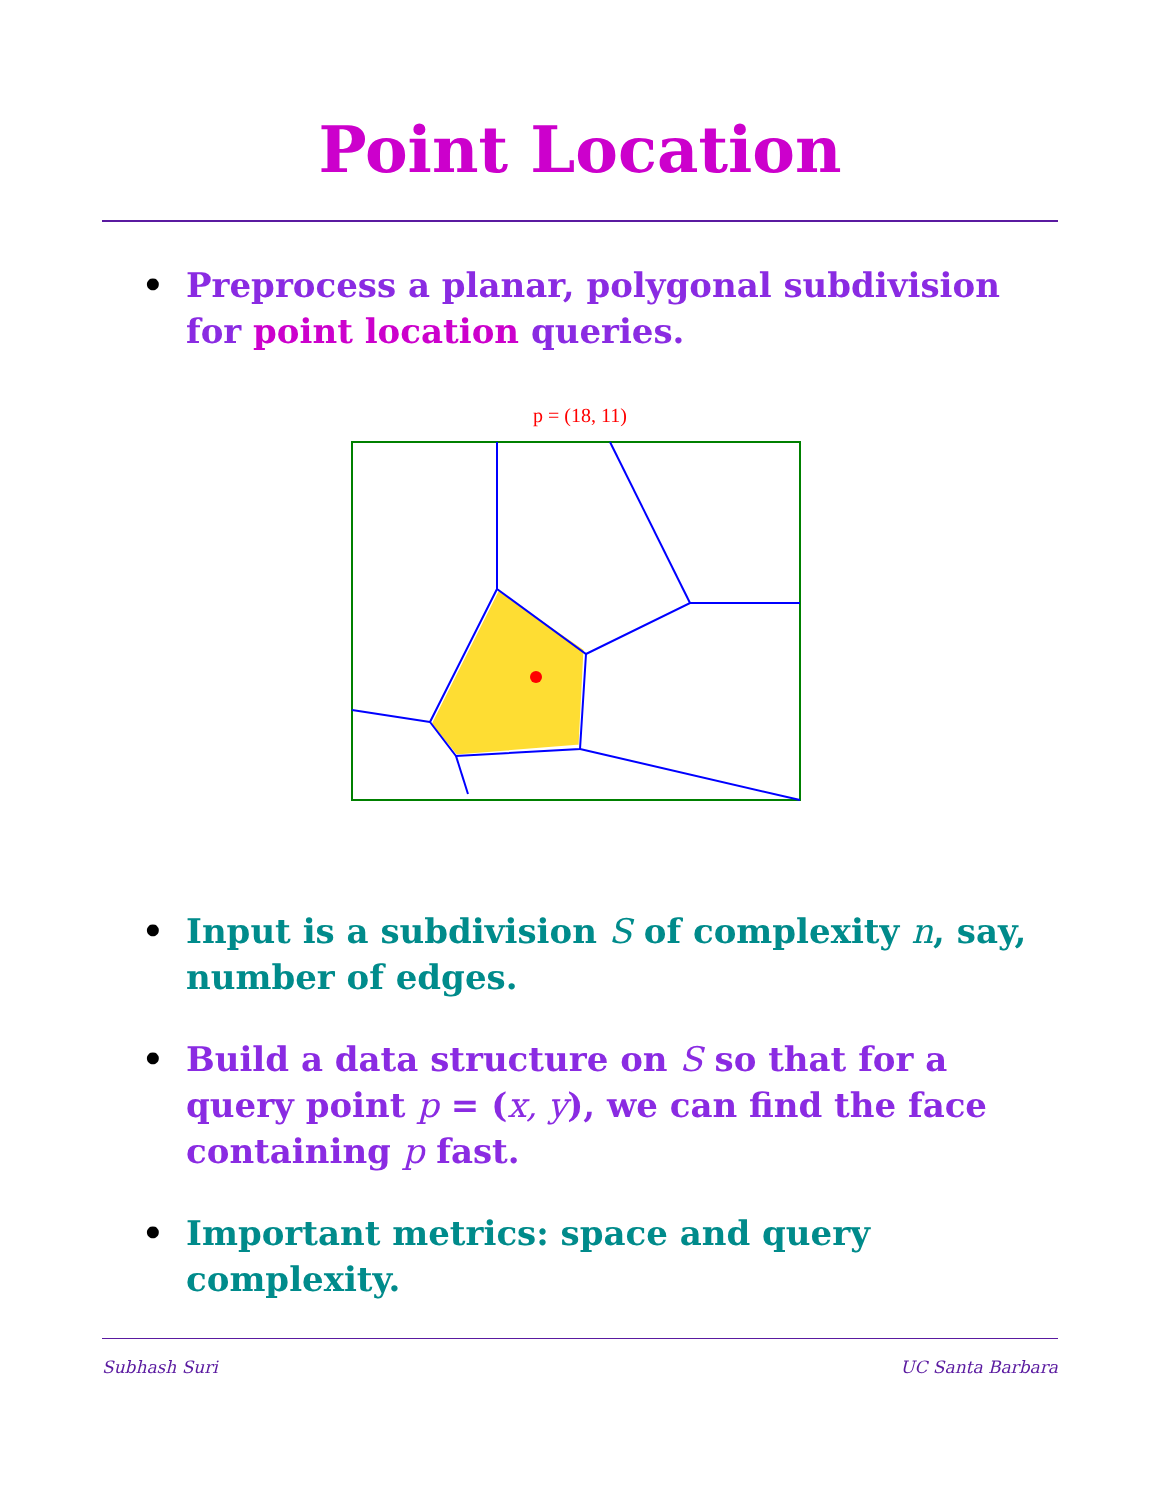Point Location
• Preprocess a planar, polygonal subdivision for point location queries.
p = (18, 11)
• Input is a subdivision S of complexity n, say, number of edges.
• Build a data structure on S so that for a query point p = (x, y), we can find the face containing p fast.
• Important metrics: space and query complexity.
Subhash Suri UC Santa Barbara